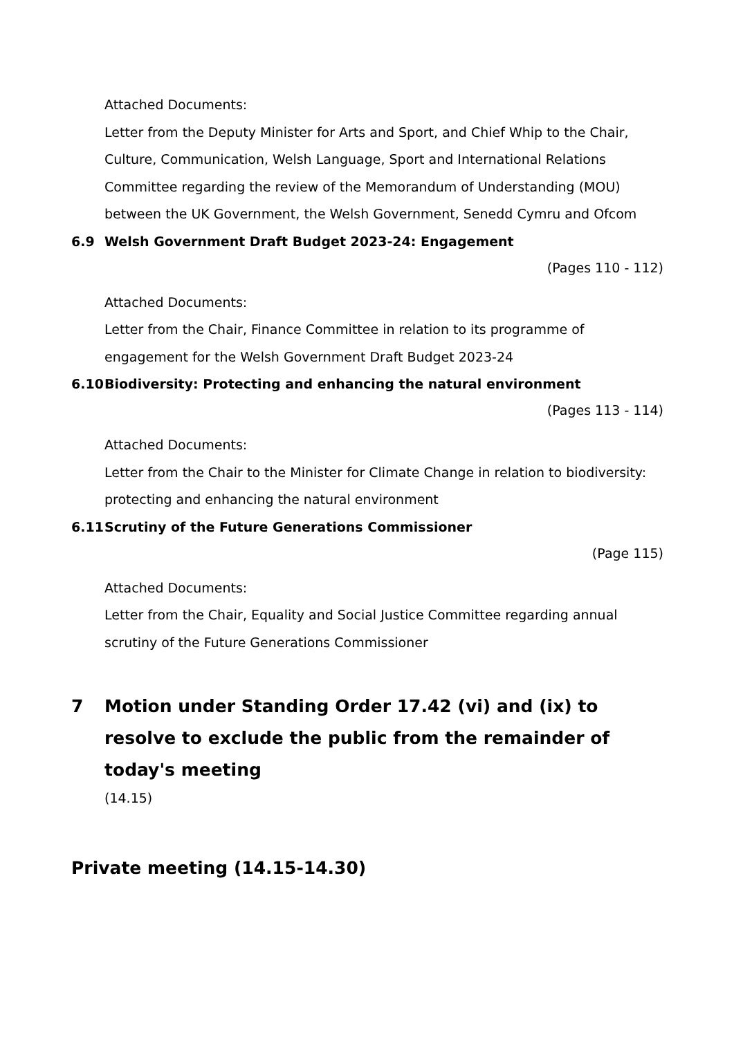Attached Documents:
Letter from the Deputy Minister for Arts and Sport, and Chief Whip to the Chair, Culture, Communication, Welsh Language, Sport and International Relations Committee regarding the review of the Memorandum of Understanding (MOU) between the UK Government, the Welsh Government, Senedd Cymru and Ofcom
6.9 Welsh Government Draft Budget 2023-24: Engagement
(Pages 110 - 112)
Attached Documents:
Letter from the Chair, Finance Committee in relation to its programme of engagement for the Welsh Government Draft Budget 2023-24
6.10 Biodiversity: Protecting and enhancing the natural environment
(Pages 113 - 114)
Attached Documents:
Letter from the Chair to the Minister for Climate Change in relation to biodiversity: protecting and enhancing the natural environment
6.11 Scrutiny of the Future Generations Commissioner
(Page 115)
Attached Documents:
Letter from the Chair, Equality and Social Justice Committee regarding annual scrutiny of the Future Generations Commissioner
7 Motion under Standing Order 17.42 (vi) and (ix) to resolve to exclude the public from the remainder of today's meeting
(14.15)
Private meeting (14.15-14.30)